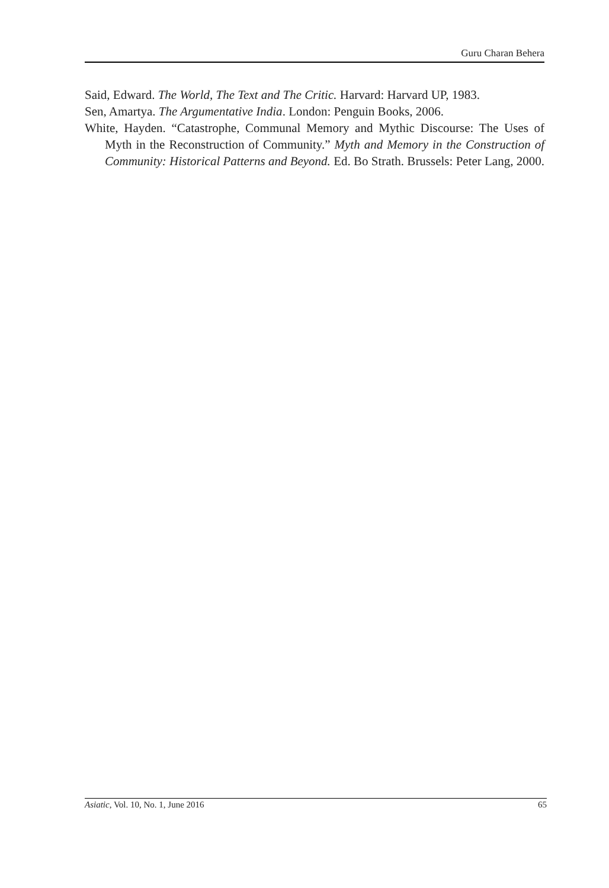Guru Charan Behera
Said, Edward. The World, The Text and The Critic. Harvard: Harvard UP, 1983.
Sen, Amartya. The Argumentative India. London: Penguin Books, 2006.
White, Hayden. “Catastrophe, Communal Memory and Mythic Discourse: The Uses of Myth in the Reconstruction of Community.” Myth and Memory in the Construction of Community: Historical Patterns and Beyond. Ed. Bo Strath. Brussels: Peter Lang, 2000.
Asiatic, Vol. 10, No. 1, June 2016 65